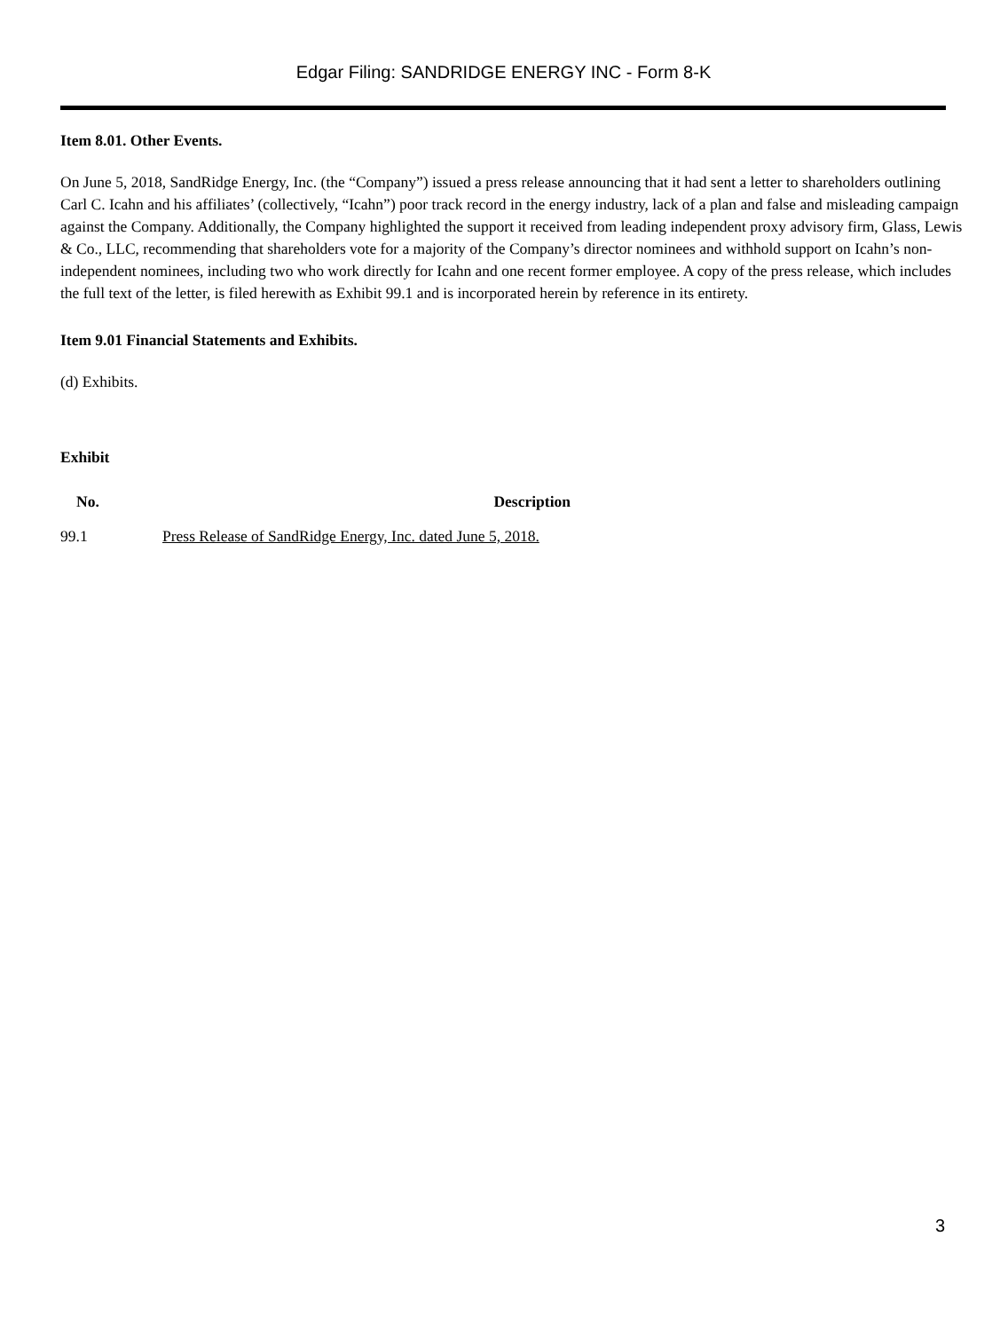Edgar Filing: SANDRIDGE ENERGY INC - Form 8-K
Item 8.01. Other Events.
On June 5, 2018, SandRidge Energy, Inc. (the “Company”) issued a press release announcing that it had sent a letter to shareholders outlining Carl C. Icahn and his affiliates’ (collectively, “Icahn”) poor track record in the energy industry, lack of a plan and false and misleading campaign against the Company. Additionally, the Company highlighted the support it received from leading independent proxy advisory firm, Glass, Lewis & Co., LLC, recommending that shareholders vote for a majority of the Company’s director nominees and withhold support on Icahn’s non-independent nominees, including two who work directly for Icahn and one recent former employee. A copy of the press release, which includes the full text of the letter, is filed herewith as Exhibit 99.1 and is incorporated herein by reference in its entirety.
Item 9.01 Financial Statements and Exhibits.
(d) Exhibits.
| Exhibit No. | Description |
| --- | --- |
| 99.1 | Press Release of SandRidge Energy, Inc. dated June 5, 2018. |
3